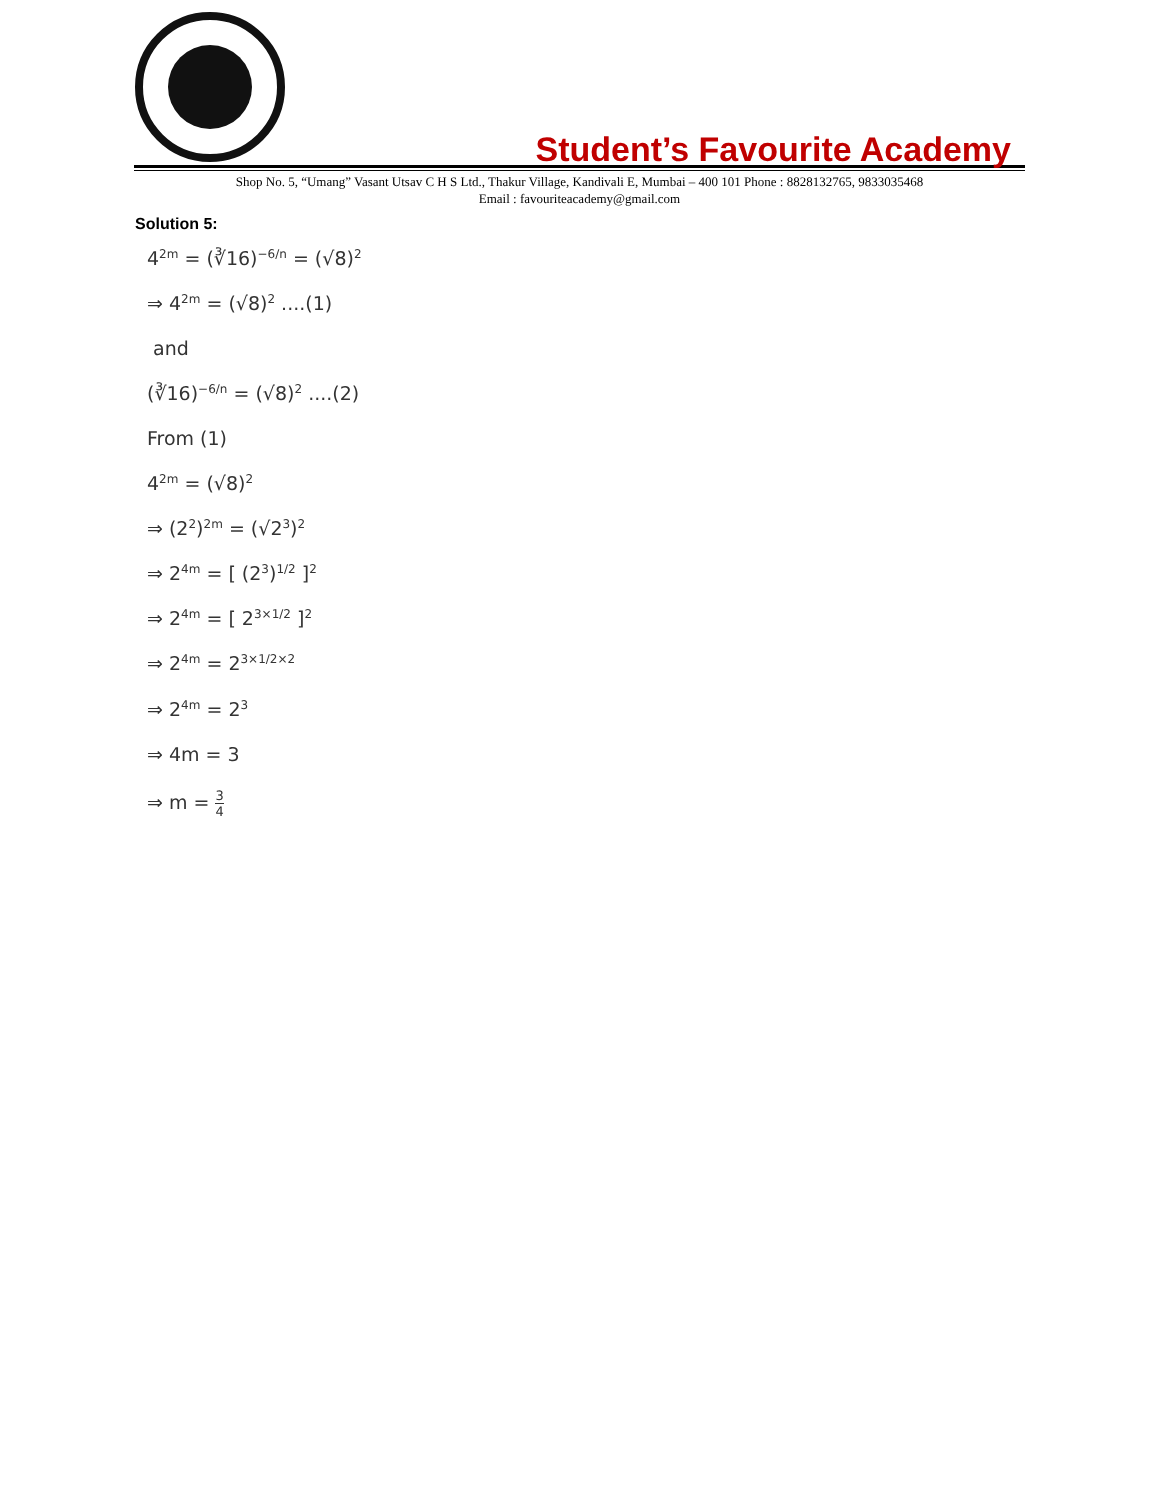Student’s Favourite Academy
Shop No. 5, “Umang” Vasant Utsav C H S Ltd., Thakur Village, Kandivali E, Mumbai – 400 101 Phone : 8828132765, 9833035468
Email : favouriteacademy@gmail.com
Solution 5:
4<sup>2m</sup> = (∛16)<sup>−6/n</sup> = (√8)<sup>2</sup>
⇒ 4<sup>2m</sup> = (√8)<sup>2</sup> ....(1)
and
(∛16)<sup>−6/n</sup> = (√8)<sup>2</sup> ....(2)
From (1)
4<sup>2m</sup> = (√8)<sup>2</sup>
⇒ (2<sup>2</sup>)<sup>2m</sup> = (√2<sup>3</sup>)<sup>2</sup>
⇒ 2<sup>4m</sup> = [ (2<sup>3</sup>)<sup>1/2</sup> ]<sup>2</sup>
⇒ 2<sup>4m</sup> = [ 2<sup>3×1/2</sup> ]<sup>2</sup>
⇒ 2<sup>4m</sup> = 2<sup>3×1/2×2</sup>
⇒ 2<sup>4m</sup> = 2<sup>3</sup>
⇒ 4m = 3
⇒ m = 3 4